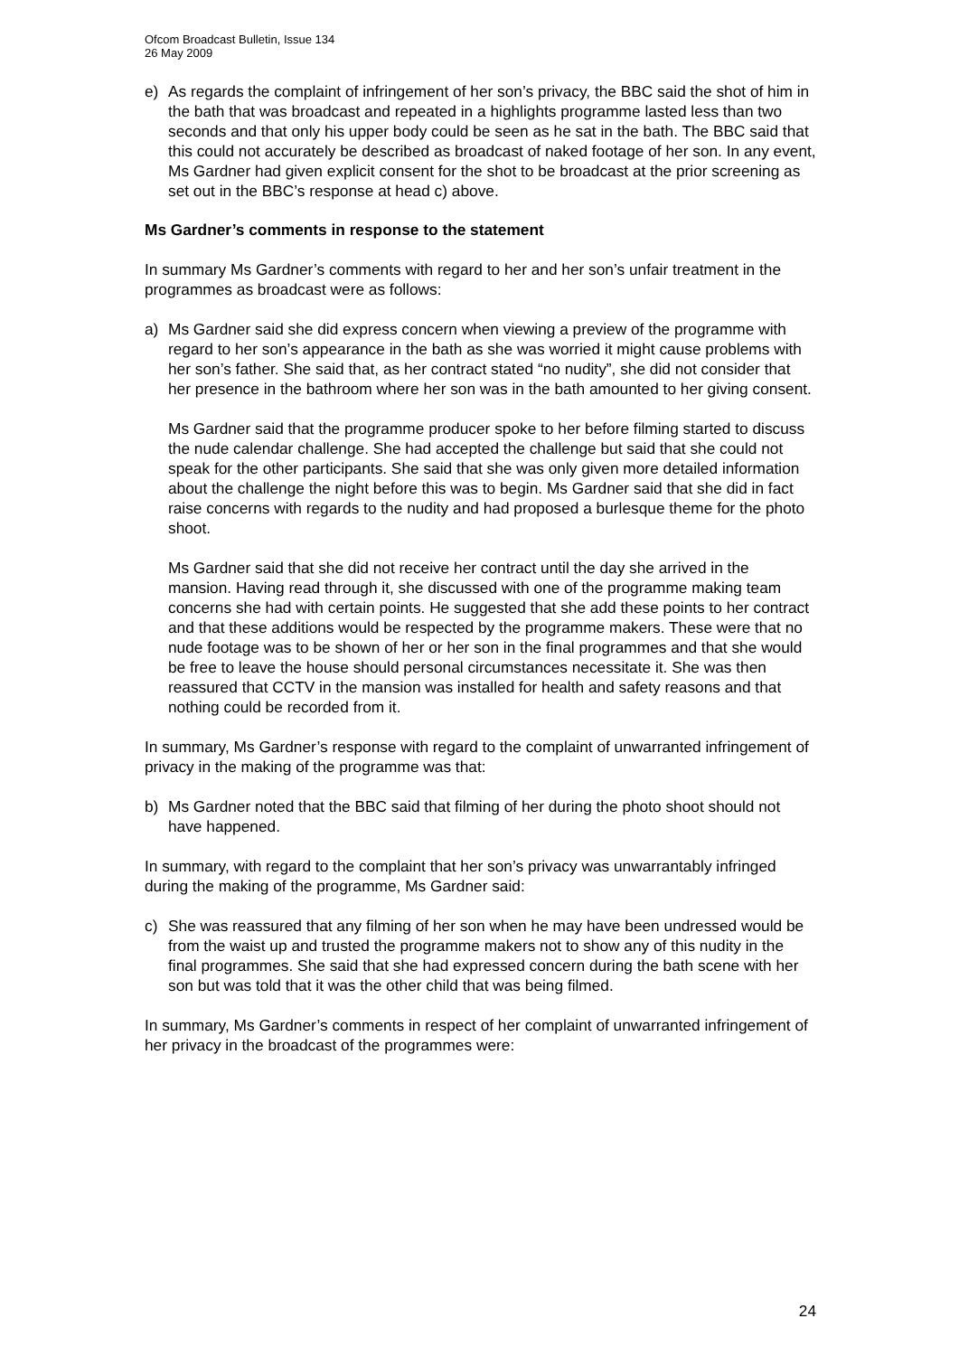Ofcom Broadcast Bulletin, Issue 134
26 May 2009
e) As regards the complaint of infringement of her son’s privacy, the BBC said the shot of him in the bath that was broadcast and repeated in a highlights programme lasted less than two seconds and that only his upper body could be seen as he sat in the bath. The BBC said that this could not accurately be described as broadcast of naked footage of her son. In any event, Ms Gardner had given explicit consent for the shot to be broadcast at the prior screening as set out in the BBC’s response at head c) above.
Ms Gardner’s comments in response to the statement
In summary Ms Gardner’s comments with regard to her and her son’s unfair treatment in the programmes as broadcast were as follows:
a) Ms Gardner said she did express concern when viewing a preview of the programme with regard to her son’s appearance in the bath as she was worried it might cause problems with her son’s father. She said that, as her contract stated “no nudity”, she did not consider that her presence in the bathroom where her son was in the bath amounted to her giving consent.
Ms Gardner said that the programme producer spoke to her before filming started to discuss the nude calendar challenge. She had accepted the challenge but said that she could not speak for the other participants. She said that she was only given more detailed information about the challenge the night before this was to begin. Ms Gardner said that she did in fact raise concerns with regards to the nudity and had proposed a burlesque theme for the photo shoot.
Ms Gardner said that she did not receive her contract until the day she arrived in the mansion. Having read through it, she discussed with one of the programme making team concerns she had with certain points. He suggested that she add these points to her contract and that these additions would be respected by the programme makers. These were that no nude footage was to be shown of her or her son in the final programmes and that she would be free to leave the house should personal circumstances necessitate it. She was then reassured that CCTV in the mansion was installed for health and safety reasons and that nothing could be recorded from it.
In summary, Ms Gardner’s response with regard to the complaint of unwarranted infringement of privacy in the making of the programme was that:
b) Ms Gardner noted that the BBC said that filming of her during the photo shoot should not have happened.
In summary, with regard to the complaint that her son’s privacy was unwarrantably infringed during the making of the programme, Ms Gardner said:
c) She was reassured that any filming of her son when he may have been undressed would be from the waist up and trusted the programme makers not to show any of this nudity in the final programmes. She said that she had expressed concern during the bath scene with her son but was told that it was the other child that was being filmed.
In summary, Ms Gardner’s comments in respect of her complaint of unwarranted infringement of her privacy in the broadcast of the programmes were:
24